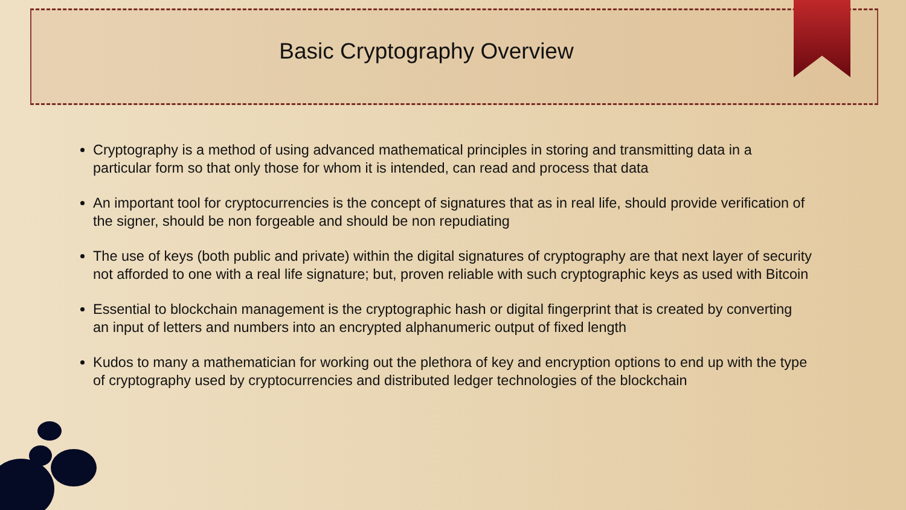Basic Cryptography Overview
Cryptography is a method of using advanced mathematical principles in storing and transmitting data in a particular form so that only those for whom it is intended, can read and process that data
An important tool for cryptocurrencies is the concept of signatures that as in real life, should provide verification of the signer, should be non forgeable and should be non repudiating
The use of keys (both public and private) within the digital signatures of cryptography are that next layer of security not afforded to one with a real life signature; but, proven reliable with such cryptographic keys as used with Bitcoin
Essential to blockchain management is the cryptographic hash or digital fingerprint that is created by converting an input of letters and numbers into an encrypted alphanumeric output of fixed length
Kudos to many a mathematician for working out the plethora of key and encryption options to end up with the type of cryptography used by cryptocurrencies and distributed ledger technologies of the blockchain